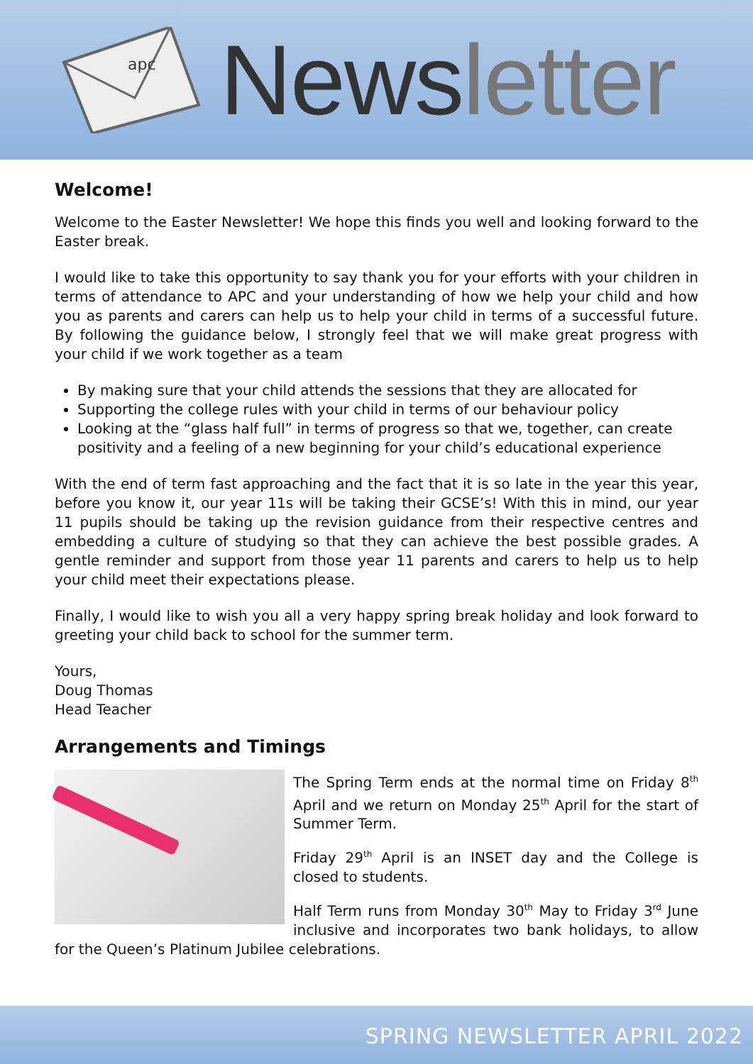apc
Newsletter
Welcome!
Welcome to the Easter Newsletter! We hope this finds you well and looking forward to the Easter break.
I would like to take this opportunity to say thank you for your efforts with your children in terms of attendance to APC and your understanding of how we help your child and how you as parents and carers can help us to help your child in terms of a successful future. By following the guidance below, I strongly feel that we will make great progress with your child if we work together as a team
By making sure that your child attends the sessions that they are allocated for
Supporting the college rules with your child in terms of our behaviour policy
Looking at the “glass half full” in terms of progress so that we, together, can create positivity and a feeling of a new beginning for your child’s educational experience
With the end of term fast approaching and the fact that it is so late in the year this year, before you know it, our year 11s will be taking their GCSE’s! With this in mind, our year 11 pupils should be taking up the revision guidance from their respective centres and embedding a culture of studying so that they can achieve the best possible grades. A gentle reminder and support from those year 11 parents and carers to help us to help your child meet their expectations please.
Finally, I would like to wish you all a very happy spring break holiday and look forward to greeting your child back to school for the summer term.
Yours,
Doug Thomas
Head Teacher
Arrangements and Timings
The Spring Term ends at the normal time on Friday 8<sup>th</sup> April and we return on Monday 25<sup>th</sup> April for the start of Summer Term.
Friday 29<sup>th</sup> April is an INSET day and the College is closed to students.
Half Term runs from Monday 30<sup>th</sup> May to Friday 3<sup>rd</sup> June inclusive and incorporates two bank holidays, to allow for the Queen’s Platinum Jubilee celebrations.
SPRING NEWSLETTER APRIL 2022